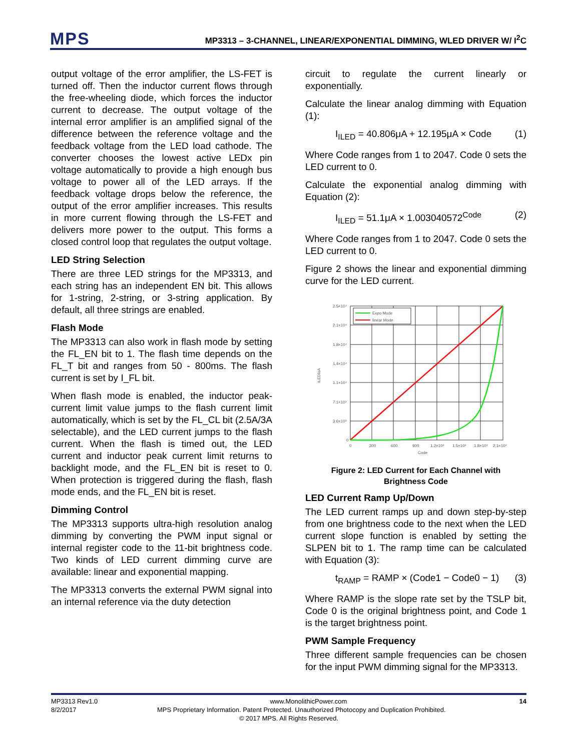MPS
MP3313 – 3-CHANNEL, LINEAR/EXPONENTIAL DIMMING, WLED DRIVER W/ I<sup>2</sup>C
output voltage of the error amplifier, the LS-FET is turned off. Then the inductor current flows through the free-wheeling diode, which forces the inductor current to decrease. The output voltage of the internal error amplifier is an amplified signal of the difference between the reference voltage and the feedback voltage from the LED load cathode. The converter chooses the lowest active LEDx pin voltage automatically to provide a high enough bus voltage to power all of the LED arrays. If the feedback voltage drops below the reference, the output of the error amplifier increases. This results in more current flowing through the LS-FET and delivers more power to the output. This forms a closed control loop that regulates the output voltage.
LED String Selection
There are three LED strings for the MP3313, and each string has an independent EN bit. This allows for 1-string, 2-string, or 3-string application. By default, all three strings are enabled.
Flash Mode
The MP3313 can also work in flash mode by setting the FL_EN bit to 1. The flash time depends on the FL_T bit and ranges from 50 - 800ms. The flash current is set by I_FL bit.
When flash mode is enabled, the inductor peak-current limit value jumps to the flash current limit automatically, which is set by the FL_CL bit (2.5A/3A selectable), and the LED current jumps to the flash current. When the flash is timed out, the LED current and inductor peak current limit returns to backlight mode, and the FL_EN bit is reset to 0. When protection is triggered during the flash, flash mode ends, and the FL_EN bit is reset.
Dimming Control
The MP3313 supports ultra-high resolution analog dimming by converting the PWM input signal or internal register code to the 11-bit brightness code. Two kinds of LED current dimming curve are available: linear and exponential mapping.
The MP3313 converts the external PWM signal into an internal reference via the duty detection
circuit to regulate the current linearly or exponentially.
Calculate the linear analog dimming with Equation (1):
I<sub>ILED</sub> = 40.806μA + 12.195μA × Code (1)
Where Code ranges from 1 to 2047. Code 0 sets the LED current to 0.
Calculate the exponential analog dimming with Equation (2):
I<sub>ILED</sub> = 51.1μA × 1.003040572<sup>Code</sup> (2)
Where Code ranges from 1 to 2047. Code 0 sets the LED current to 0.
Figure 2 shows the linear and exponential dimming curve for the LED current.
Expo Mode
linear Mode
2.5×10⁴
2.1×10⁴
1.8×10⁴
1.4×10⁴
1.1×10⁴
7.1×10³
3.6×10³
0
0
300
600
900
1.2×10³
1.5×10³
1.8×10³
2.1×10³
Code
ILED/uA
Figure 2: LED Current for Each Channel with
Brightness Code
LED Current Ramp Up/Down
The LED current ramps up and down step-by-step from one brightness code to the next when the LED current slope function is enabled by setting the SLPEN bit to 1. The ramp time can be calculated with Equation (3):
t<sub>RAMP</sub> = RAMP × (Code1 − Code0 − 1) (3)
Where RAMP is the slope rate set by the TSLP bit, Code 0 is the original brightness point, and Code 1 is the target brightness point.
PWM Sample Frequency
Three different sample frequencies can be chosen for the input PWM dimming signal for the MP3313.
MP3313 Rev1.0 www.MonolithicPower.com 14
8/2/2017 MPS Proprietary Information. Patent Protected. Unauthorized Photocopy and Duplication Prohibited.
© 2017 MPS. All Rights Reserved.